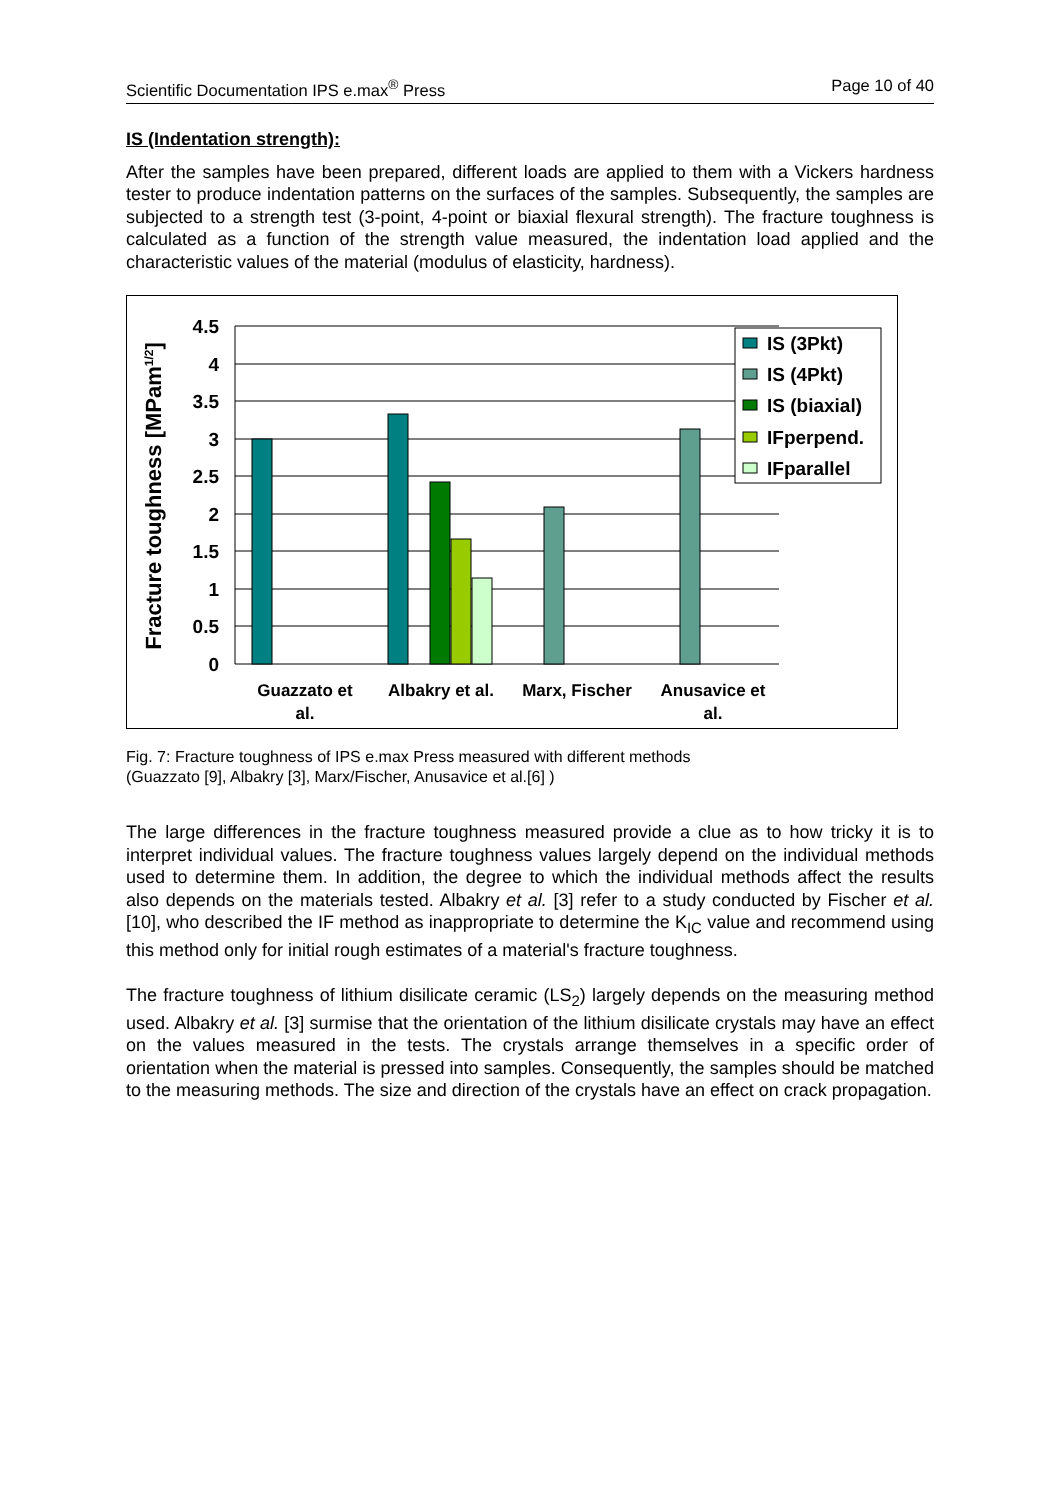Scientific Documentation IPS e.max<sup>®</sup> Press Page 10 of 40
IS (Indentation strength):
After the samples have been prepared, different loads are applied to them with a Vickers hardness tester to produce indentation patterns on the surfaces of the samples. Subsequently, the samples are subjected to a strength test (3-point, 4-point or biaxial flexural strength). The fracture toughness is calculated as a function of the strength value measured, the indentation load applied and the characteristic values of the material (modulus of elasticity, hardness).
4.5
4
3.5
3
2.5
2
1.5
1
0.5
0
Fracture toughness [MPam1/2]
Guazzato et
al.
Albakry et al.
Marx, Fischer
Anusavice et
al.
IS (3Pkt)
IS (4Pkt)
IS (biaxial)
IFperpend.
IFparallel
Fig. 7: Fracture toughness of IPS e.max Press measured with different methods
(Guazzato [9], Albakry [3], Marx/Fischer, Anusavice et al.[6] )
The large differences in the fracture toughness measured provide a clue as to how tricky it is to interpret individual values. The fracture toughness values largely depend on the individual methods used to determine them. In addition, the degree to which the individual methods affect the results also depends on the materials tested. Albakry et al. [3] refer to a study conducted by Fischer et al. [10], who described the IF method as inappropriate to determine the K<sub>IC</sub> value and recommend using this method only for initial rough estimates of a material's fracture toughness.
The fracture toughness of lithium disilicate ceramic (LS<sub>2</sub>) largely depends on the measuring method used. Albakry et al. [3] surmise that the orientation of the lithium disilicate crystals may have an effect on the values measured in the tests. The crystals arrange themselves in a specific order of orientation when the material is pressed into samples. Consequently, the samples should be matched to the measuring methods. The size and direction of the crystals have an effect on crack propagation.